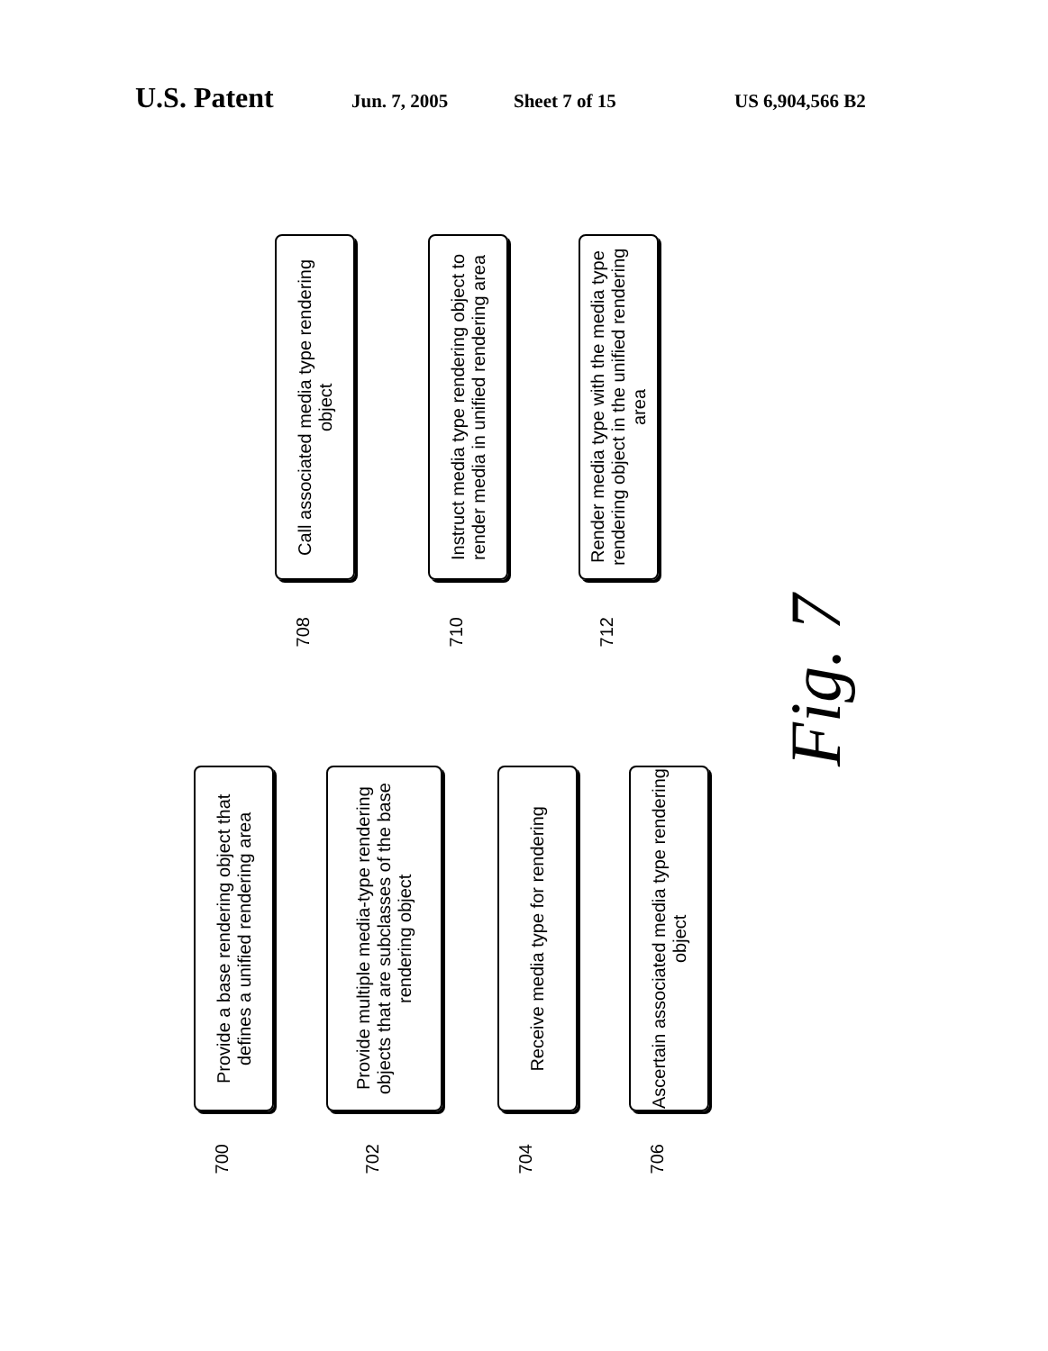U.S. Patent
Jun. 7, 2005 Sheet 7 of 15 US 6,904,566 B2
Call associated media type rendering object
708
Instruct media type rendering object to render media in unified rendering area
710
Render media type with the media type rendering object in the unified rendering area
712
Provide a base rendering object that defines a unified rendering area
700
Provide multiple media-type rendering objects that are subclasses of the base rendering object
702
Receive media type for rendering
704
Ascertain associated media type rendering object
706
Fig. 7